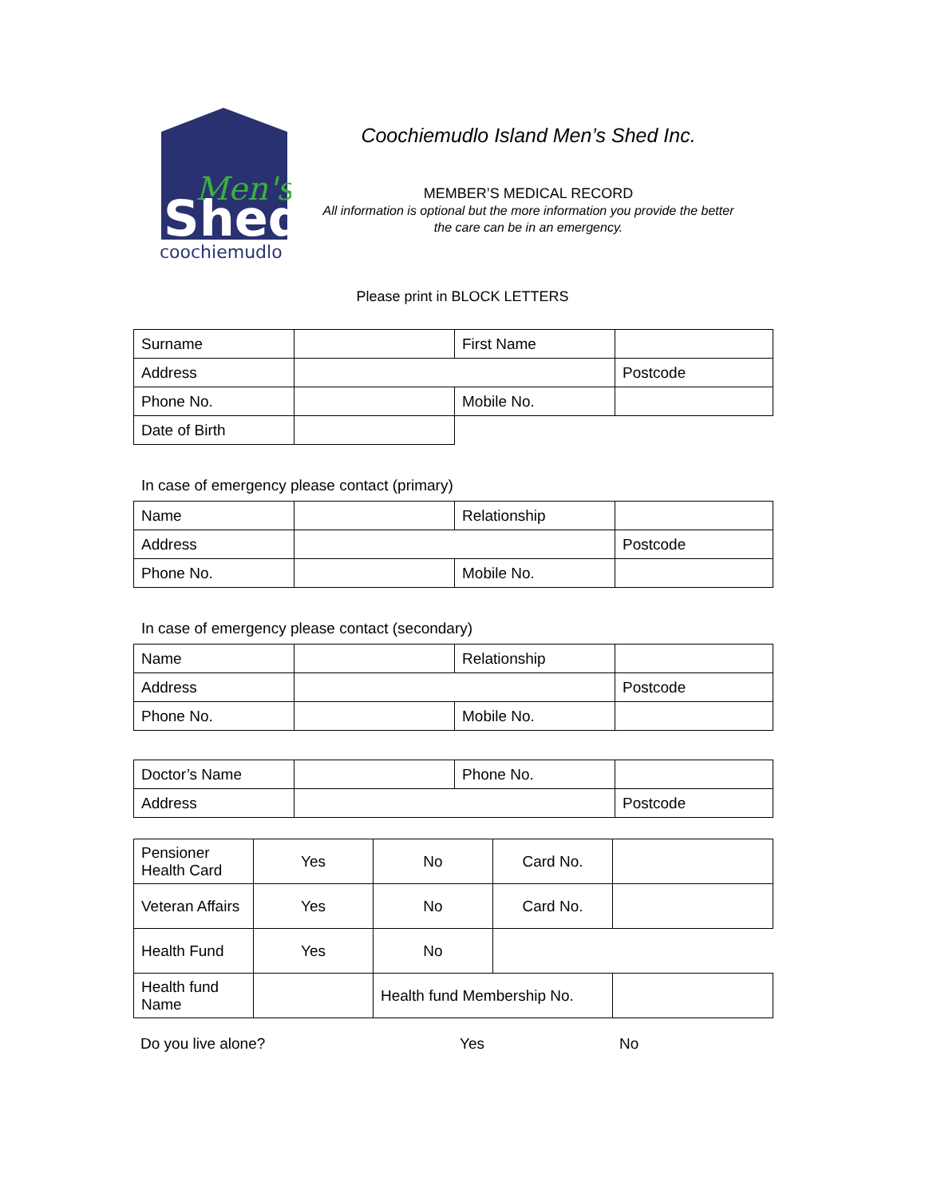Shed
Men's
coochiemudlo
Coochiemudlo Island Men’s Shed Inc.
MEMBER’S MEDICAL RECORD
All information is optional but the more information you provide the better
the care can be in an emergency.
Please print in BLOCK LETTERS
| Surname | | First Name | |
| Address | | | Postcode |
| Phone No. | | Mobile No. | |
| Date of Birth | | | |
In case of emergency please contact (primary)
| Name | | Relationship | |
| Address | | | Postcode |
| Phone No. | | Mobile No. | |
In case of emergency please contact (secondary)
| Name | | Relationship | |
| Address | | | Postcode |
| Phone No. | | Mobile No. | |
| Doctor’s Name | | Phone No. | |
| Address | | | Postcode |
| Pensioner Health Card | Yes | No | Card No. | |
| Veteran Affairs | Yes | No | Card No. | |
| Health Fund | Yes | No | | |
| Health fund Name | | Health fund Membership No. | | |
| Do you live alone? | Yes | No |